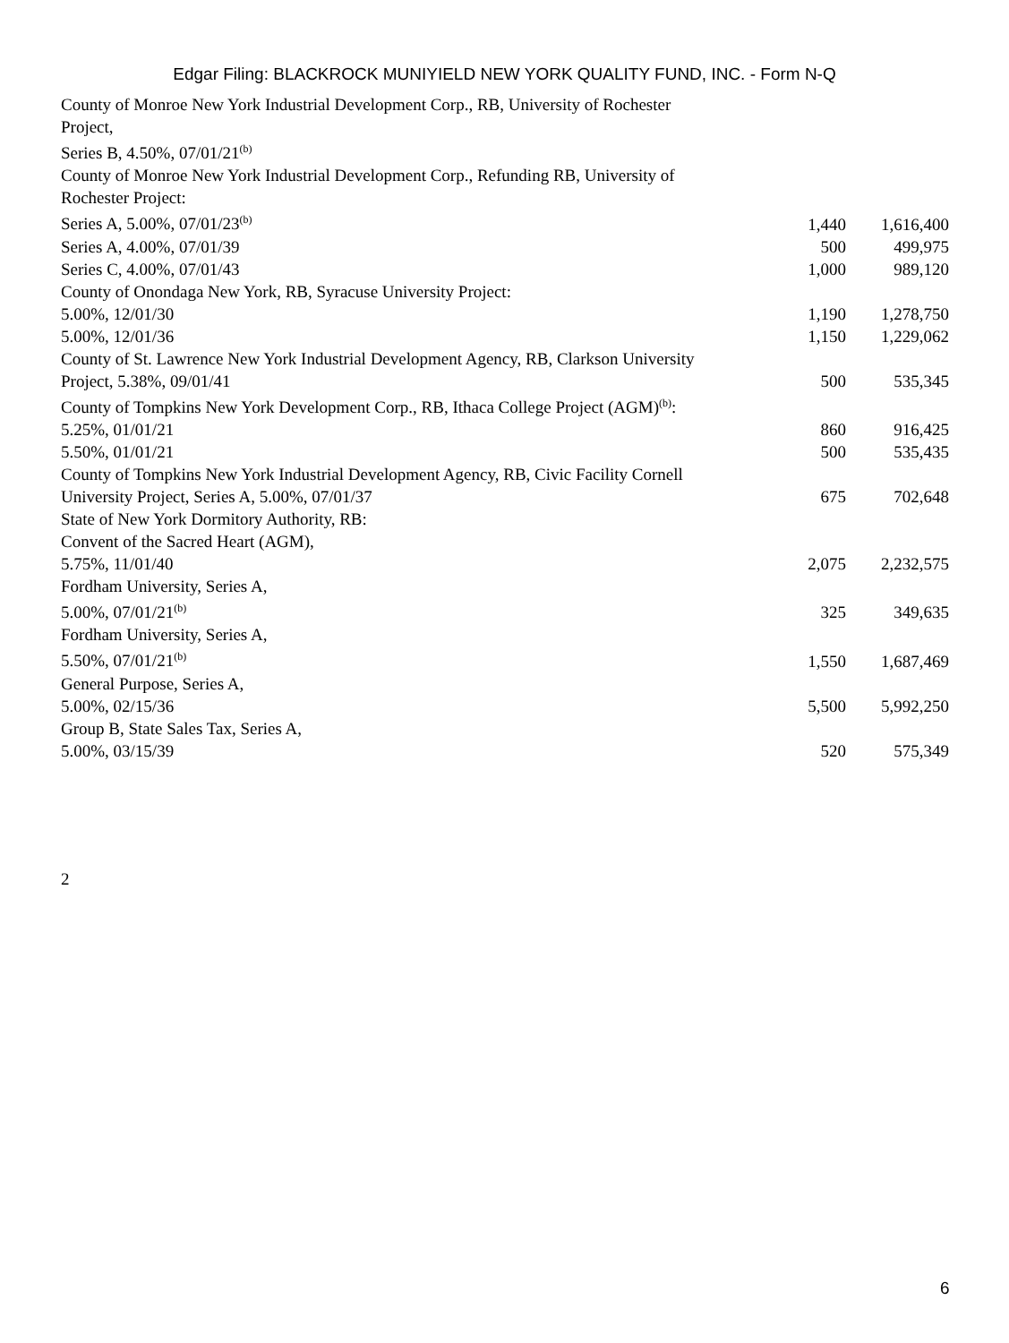Edgar Filing: BLACKROCK MUNIYIELD NEW YORK QUALITY FUND, INC. - Form N-Q
| County of Monroe New York Industrial Development Corp., RB, University of Rochester Project, Series B, 4.50%, 07/01/21<sup>(b)</sup> | | |
| County of Monroe New York Industrial Development Corp., Refunding RB, University of Rochester Project: | | |
| Series A, 5.00%, 07/01/23<sup>(b)</sup> | 1,440 | 1,616,400 |
| Series A, 4.00%, 07/01/39 | 500 | 499,975 |
| Series C, 4.00%, 07/01/43 | 1,000 | 989,120 |
| County of Onondaga New York, RB, Syracuse University Project: | | |
| 5.00%, 12/01/30 | 1,190 | 1,278,750 |
| 5.00%, 12/01/36 | 1,150 | 1,229,062 |
| County of St. Lawrence New York Industrial Development Agency, RB, Clarkson University Project, 5.38%, 09/01/41 | 500 | 535,345 |
| County of Tompkins New York Development Corp., RB, Ithaca College Project (AGM)<sup>(b)</sup>: | | |
| 5.25%, 01/01/21 | 860 | 916,425 |
| 5.50%, 01/01/21 | 500 | 535,435 |
| County of Tompkins New York Industrial Development Agency, RB, Civic Facility Cornell University Project, Series A, 5.00%, 07/01/37 | 675 | 702,648 |
| State of New York Dormitory Authority, RB: | | |
| Convent of the Sacred Heart (AGM), 5.75%, 11/01/40 | 2,075 | 2,232,575 |
| Fordham University, Series A, 5.00%, 07/01/21<sup>(b)</sup> | 325 | 349,635 |
| Fordham University, Series A, 5.50%, 07/01/21<sup>(b)</sup> | 1,550 | 1,687,469 |
| General Purpose, Series A, 5.00%, 02/15/36 | 5,500 | 5,992,250 |
| Group B, State Sales Tax, Series A, 5.00%, 03/15/39 | 520 | 575,349 |
2
6